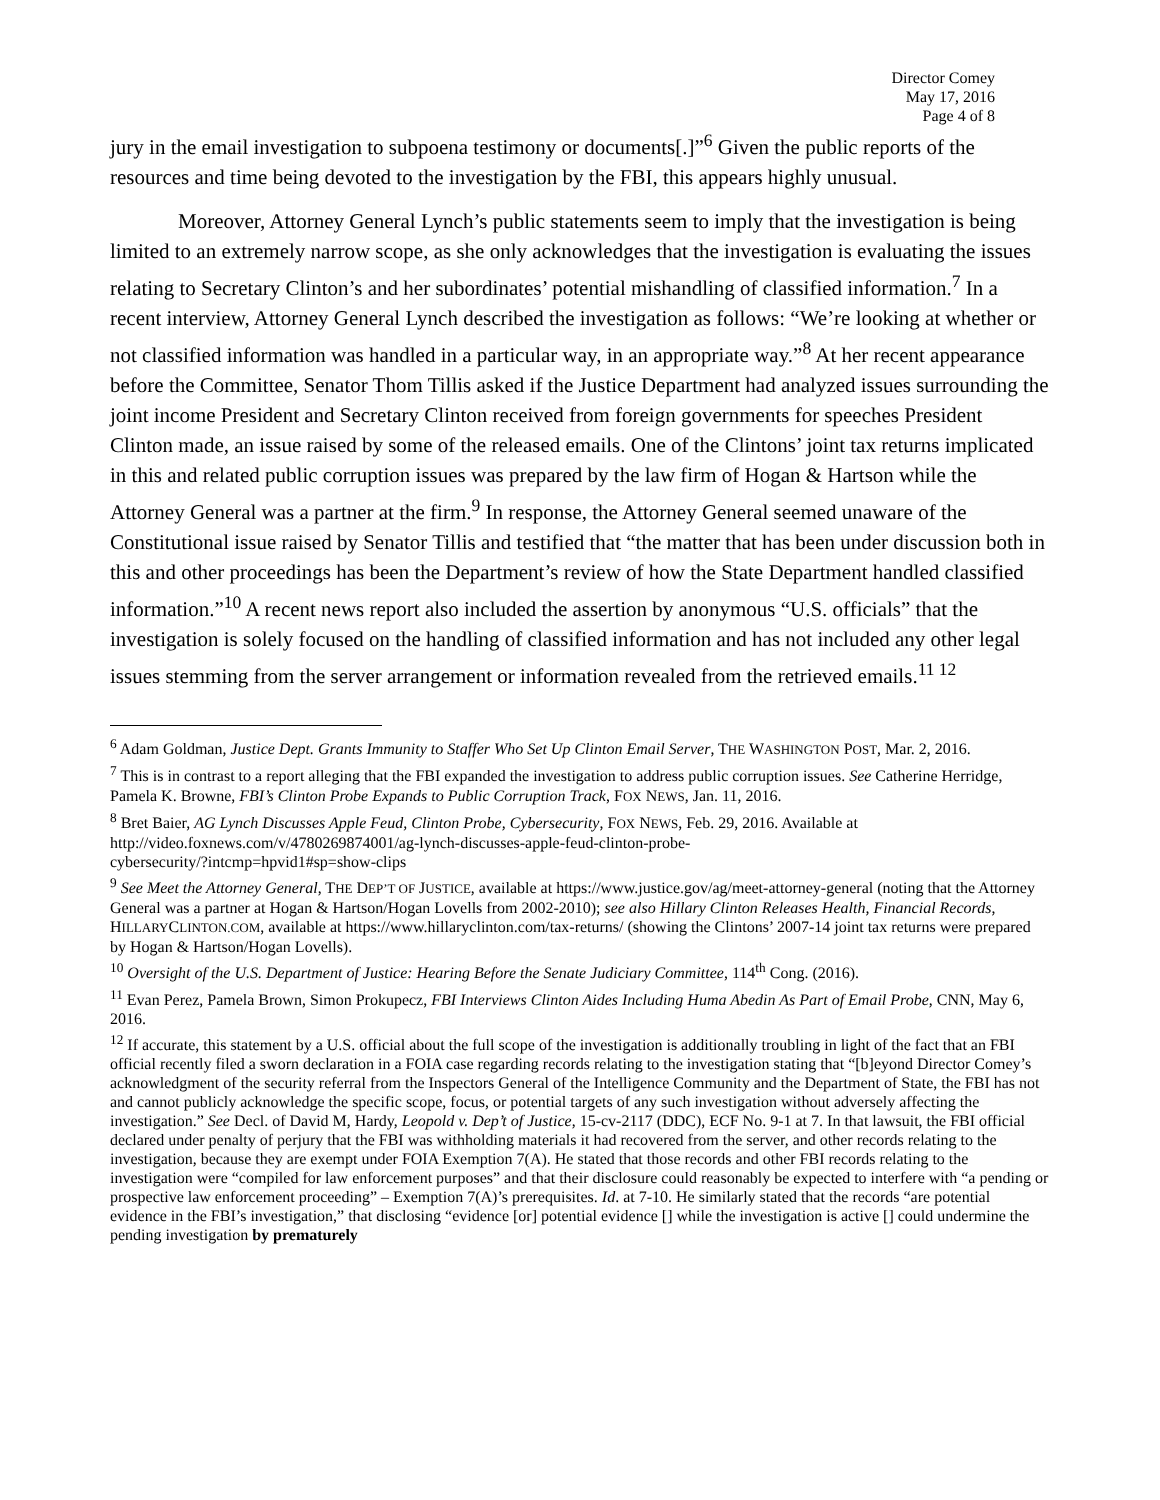Director Comey
May 17, 2016
Page 4 of 8
jury in the email investigation to subpoena testimony or documents[.]”<sup>6</sup> Given the public reports of the resources and time being devoted to the investigation by the FBI, this appears highly unusual.
Moreover, Attorney General Lynch’s public statements seem to imply that the investigation is being limited to an extremely narrow scope, as she only acknowledges that the investigation is evaluating the issues relating to Secretary Clinton’s and her subordinates’ potential mishandling of classified information.<sup>7</sup> In a recent interview, Attorney General Lynch described the investigation as follows: “We’re looking at whether or not classified information was handled in a particular way, in an appropriate way.”<sup>8</sup> At her recent appearance before the Committee, Senator Thom Tillis asked if the Justice Department had analyzed issues surrounding the joint income President and Secretary Clinton received from foreign governments for speeches President Clinton made, an issue raised by some of the released emails. One of the Clintons’ joint tax returns implicated in this and related public corruption issues was prepared by the law firm of Hogan & Hartson while the Attorney General was a partner at the firm.<sup>9</sup> In response, the Attorney General seemed unaware of the Constitutional issue raised by Senator Tillis and testified that “the matter that has been under discussion both in this and other proceedings has been the Department’s review of how the State Department handled classified information.”<sup>10</sup> A recent news report also included the assertion by anonymous “U.S. officials” that the investigation is solely focused on the handling of classified information and has not included any other legal issues stemming from the server arrangement or information revealed from the retrieved emails.<sup>11 12</sup>
<sup>6</sup> Adam Goldman, Justice Dept. Grants Immunity to Staffer Who Set Up Clinton Email Server, THE WASHINGTON POST, Mar. 2, 2016.
<sup>7</sup> This is in contrast to a report alleging that the FBI expanded the investigation to address public corruption issues. See Catherine Herridge, Pamela K. Browne, FBI’s Clinton Probe Expands to Public Corruption Track, FOX NEWS, Jan. 11, 2016.
<sup>8</sup> Bret Baier, AG Lynch Discusses Apple Feud, Clinton Probe, Cybersecurity, FOX NEWS, Feb. 29, 2016. Available at http://video.foxnews.com/v/4780269874001/ag-lynch-discusses-apple-feud-clinton-probe-
cybersecurity/?intcmp=hpvid1#sp=show-clips
<sup>9</sup> See Meet the Attorney General, THE DEP’T OF JUSTICE, available at https://www.justice.gov/ag/meet-attorney-general (noting that the Attorney General was a partner at Hogan & Hartson/Hogan Lovells from 2002-2010); see also Hillary Clinton Releases Health, Financial Records, HILLARYCLINTON.COM, available at https://www.hillaryclinton.com/tax-returns/ (showing the Clintons’ 2007-14 joint tax returns were prepared by Hogan & Hartson/Hogan Lovells).
<sup>10</sup> Oversight of the U.S. Department of Justice: Hearing Before the Senate Judiciary Committee, 114<sup>th</sup> Cong. (2016).
<sup>11</sup> Evan Perez, Pamela Brown, Simon Prokupecz, FBI Interviews Clinton Aides Including Huma Abedin As Part of Email Probe, CNN, May 6, 2016.
<sup>12</sup> If accurate, this statement by a U.S. official about the full scope of the investigation is additionally troubling in light of the fact that an FBI official recently filed a sworn declaration in a FOIA case regarding records relating to the investigation stating that “[b]eyond Director Comey’s acknowledgment of the security referral from the Inspectors General of the Intelligence Community and the Department of State, the FBI has not and cannot publicly acknowledge the specific scope, focus, or potential targets of any such investigation without adversely affecting the investigation.” See Decl. of David M, Hardy, Leopold v. Dep’t of Justice, 15-cv-2117 (DDC), ECF No. 9-1 at 7. In that lawsuit, the FBI official declared under penalty of perjury that the FBI was withholding materials it had recovered from the server, and other records relating to the investigation, because they are exempt under FOIA Exemption 7(A). He stated that those records and other FBI records relating to the investigation were “compiled for law enforcement purposes” and that their disclosure could reasonably be expected to interfere with “a pending or prospective law enforcement proceeding” – Exemption 7(A)’s prerequisites. Id. at 7-10. He similarly stated that the records “are potential evidence in the FBI’s investigation,” that disclosing “evidence [or] potential evidence [] while the investigation is active [] could undermine the pending investigation by prematurely